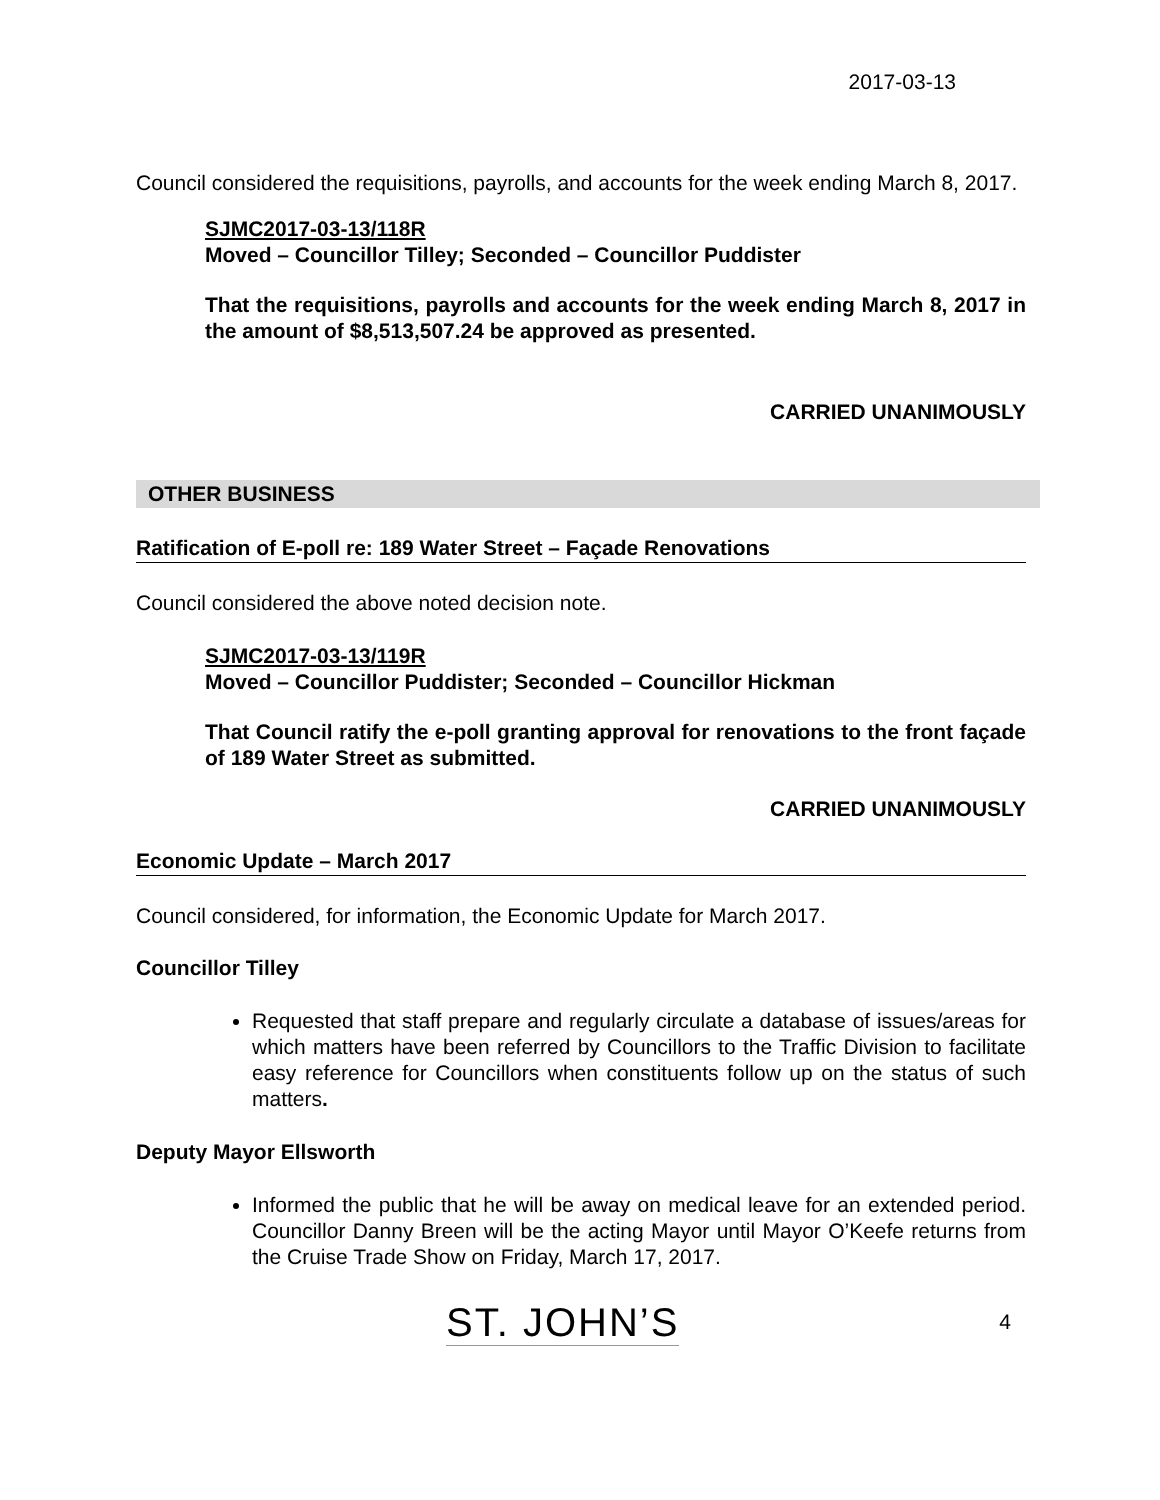2017-03-13
Council considered the requisitions, payrolls, and accounts for the week ending March 8, 2017.
SJMC2017-03-13/118R
Moved – Councillor Tilley; Seconded – Councillor Puddister
That the requisitions, payrolls and accounts for the week ending March 8, 2017 in the amount of $8,513,507.24 be approved as presented.
CARRIED UNANIMOUSLY
OTHER BUSINESS
Ratification of E-poll re: 189 Water Street – Façade Renovations
Council considered the above noted decision note.
SJMC2017-03-13/119R
Moved – Councillor Puddister; Seconded – Councillor Hickman
That Council ratify the e-poll granting approval for renovations to the front façade of 189 Water Street as submitted.
CARRIED UNANIMOUSLY
Economic Update – March 2017
Council considered, for information, the Economic Update for March 2017.
Councillor Tilley
Requested that staff prepare and regularly circulate a database of issues/areas for which matters have been referred by Councillors to the Traffic Division to facilitate easy reference for Councillors when constituents follow up on the status of such matters.
Deputy Mayor Ellsworth
Informed the public that he will be away on medical leave for an extended period. Councillor Danny Breen will be the acting Mayor until Mayor O’Keefe returns from the Cruise Trade Show on Friday, March 17, 2017.
ST. JOHN’S 4